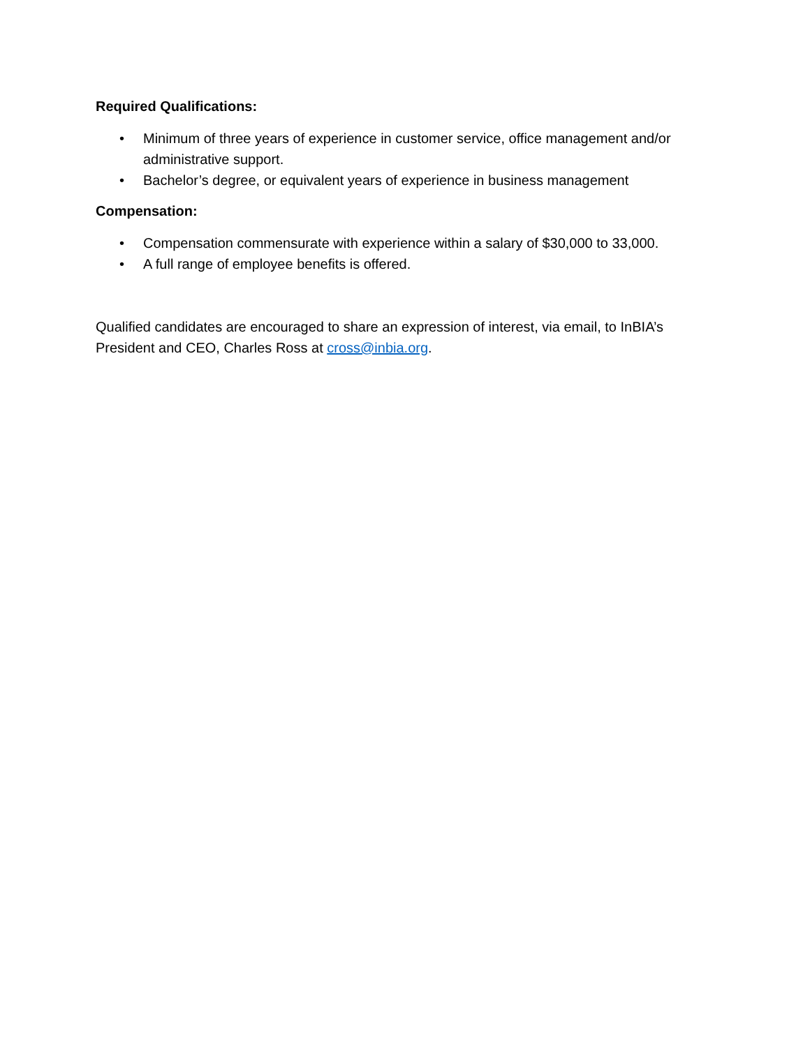Required Qualifications:
• Minimum of three years of experience in customer service, office management and/or administrative support.
• Bachelor’s degree, or equivalent years of experience in business management
Compensation:
• Compensation commensurate with experience within a salary of $30,000 to 33,000.
• A full range of employee benefits is offered.
Qualified candidates are encouraged to share an expression of interest, via email, to InBIA’s President and CEO, Charles Ross at cross@inbia.org.